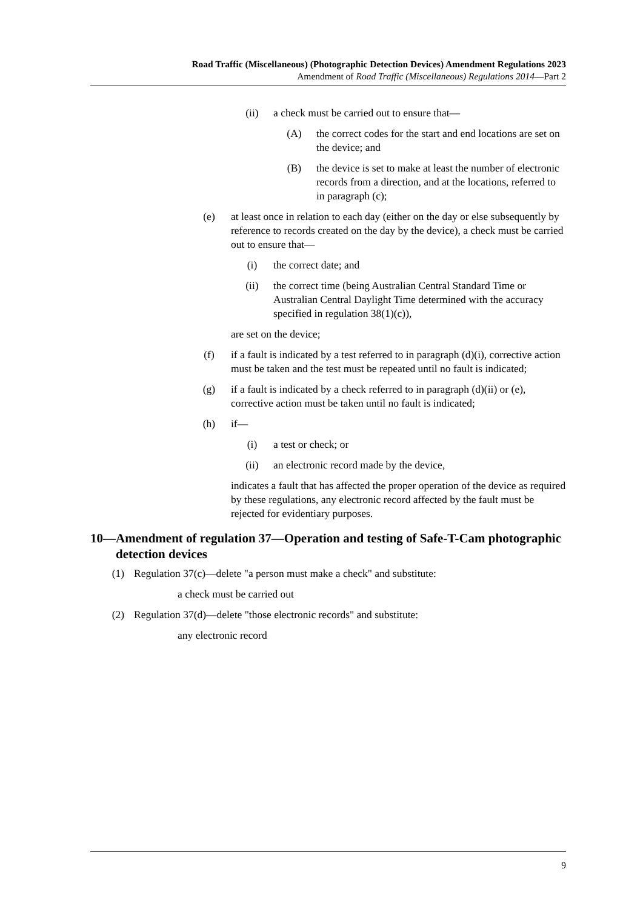Road Traffic (Miscellaneous) (Photographic Detection Devices) Amendment Regulations 2023
Amendment of Road Traffic (Miscellaneous) Regulations 2014—Part 2
(ii) a check must be carried out to ensure that—
(A) the correct codes for the start and end locations are set on the device; and
(B) the device is set to make at least the number of electronic records from a direction, and at the locations, referred to in paragraph (c);
(e) at least once in relation to each day (either on the day or else subsequently by reference to records created on the day by the device), a check must be carried out to ensure that—
(i) the correct date; and
(ii) the correct time (being Australian Central Standard Time or Australian Central Daylight Time determined with the accuracy specified in regulation 38(1)(c)),
are set on the device;
(f) if a fault is indicated by a test referred to in paragraph (d)(i), corrective action must be taken and the test must be repeated until no fault is indicated;
(g) if a fault is indicated by a check referred to in paragraph (d)(ii) or (e), corrective action must be taken until no fault is indicated;
(h) if—
(i) a test or check; or
(ii) an electronic record made by the device,
indicates a fault that has affected the proper operation of the device as required by these regulations, any electronic record affected by the fault must be rejected for evidentiary purposes.
10— Amendment of regulation 37—Operation and testing of Safe-T-Cam photographic detection devices
(1) Regulation 37(c)—delete "a person must make a check" and substitute:
a check must be carried out
(2) Regulation 37(d)—delete "those electronic records" and substitute:
any electronic record
9